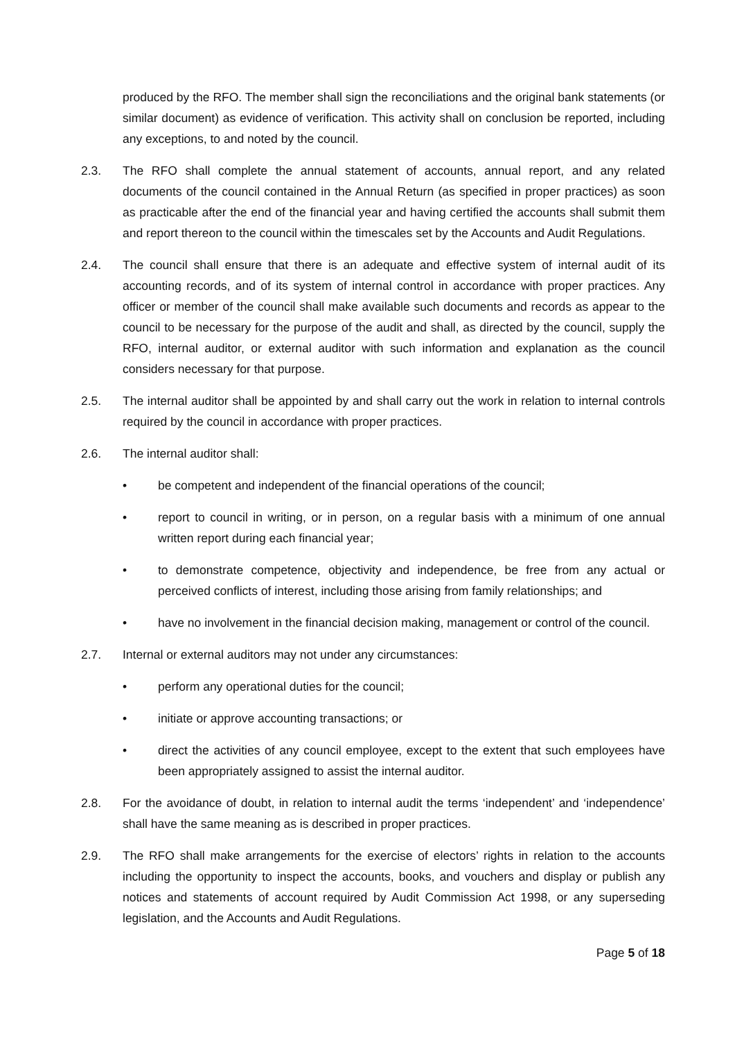produced by the RFO. The member shall sign the reconciliations and the original bank statements (or similar document) as evidence of verification. This activity shall on conclusion be reported, including any exceptions, to and noted by the council.
2.3. The RFO shall complete the annual statement of accounts, annual report, and any related documents of the council contained in the Annual Return (as specified in proper practices) as soon as practicable after the end of the financial year and having certified the accounts shall submit them and report thereon to the council within the timescales set by the Accounts and Audit Regulations.
2.4. The council shall ensure that there is an adequate and effective system of internal audit of its accounting records, and of its system of internal control in accordance with proper practices. Any officer or member of the council shall make available such documents and records as appear to the council to be necessary for the purpose of the audit and shall, as directed by the council, supply the RFO, internal auditor, or external auditor with such information and explanation as the council considers necessary for that purpose.
2.5. The internal auditor shall be appointed by and shall carry out the work in relation to internal controls required by the council in accordance with proper practices.
2.6. The internal auditor shall:
• be competent and independent of the financial operations of the council;
• report to council in writing, or in person, on a regular basis with a minimum of one annual written report during each financial year;
• to demonstrate competence, objectivity and independence, be free from any actual or perceived conflicts of interest, including those arising from family relationships; and
• have no involvement in the financial decision making, management or control of the council.
2.7. Internal or external auditors may not under any circumstances:
• perform any operational duties for the council;
• initiate or approve accounting transactions; or
• direct the activities of any council employee, except to the extent that such employees have been appropriately assigned to assist the internal auditor.
2.8. For the avoidance of doubt, in relation to internal audit the terms ‘independent’ and ‘independence’ shall have the same meaning as is described in proper practices.
2.9. The RFO shall make arrangements for the exercise of electors’ rights in relation to the accounts including the opportunity to inspect the accounts, books, and vouchers and display or publish any notices and statements of account required by Audit Commission Act 1998, or any superseding legislation, and the Accounts and Audit Regulations.
Page 5 of 18